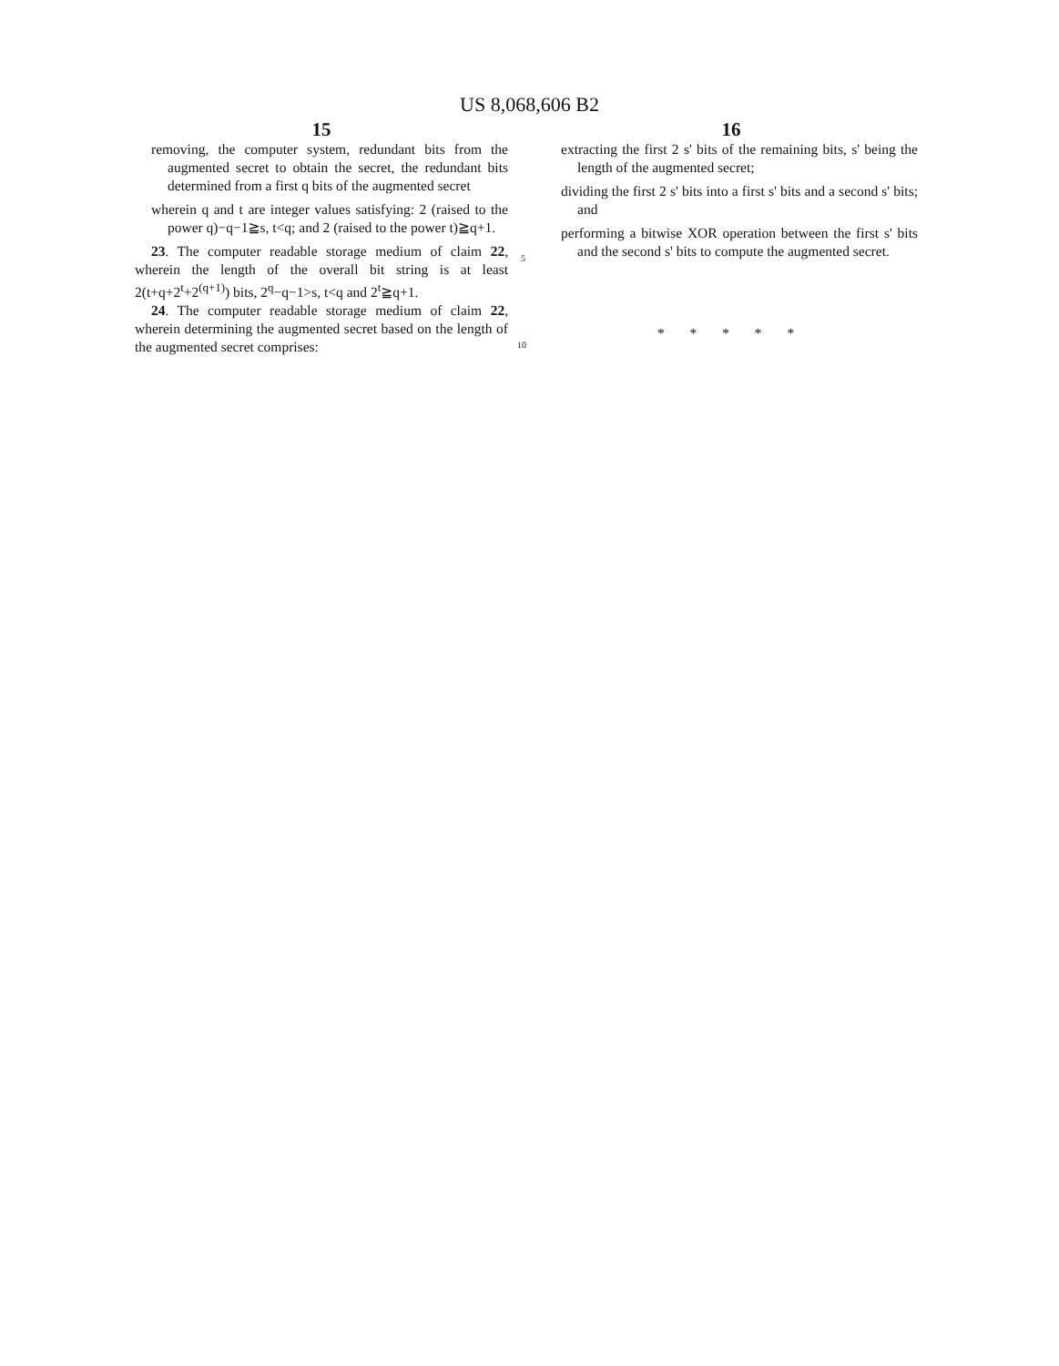US 8,068,606 B2
15
removing, the computer system, redundant bits from the augmented secret to obtain the secret, the redundant bits determined from a first q bits of the augmented secret
wherein q and t are integer values satisfying: 2 (raised to the power q)−q−1≧s, t<q; and 2 (raised to the power t)≧q+1.
23. The computer readable storage medium of claim 22, wherein the length of the overall bit string is at least 2(t+q+2<sup>t</sup>+2<sup>(q+1)</sup>) bits, 2<sup>q</sup>−q−1>s, t<q and 2<sup>t</sup>≧q+1.
24. The computer readable storage medium of claim 22, wherein determining the augmented secret based on the length of the augmented secret comprises:
5
10
16
extracting the first 2 s' bits of the remaining bits, s' being the length of the augmented secret;
dividing the first 2 s' bits into a first s' bits and a second s' bits; and
performing a bitwise XOR operation between the first s' bits and the second s' bits to compute the augmented secret.
* * * * *